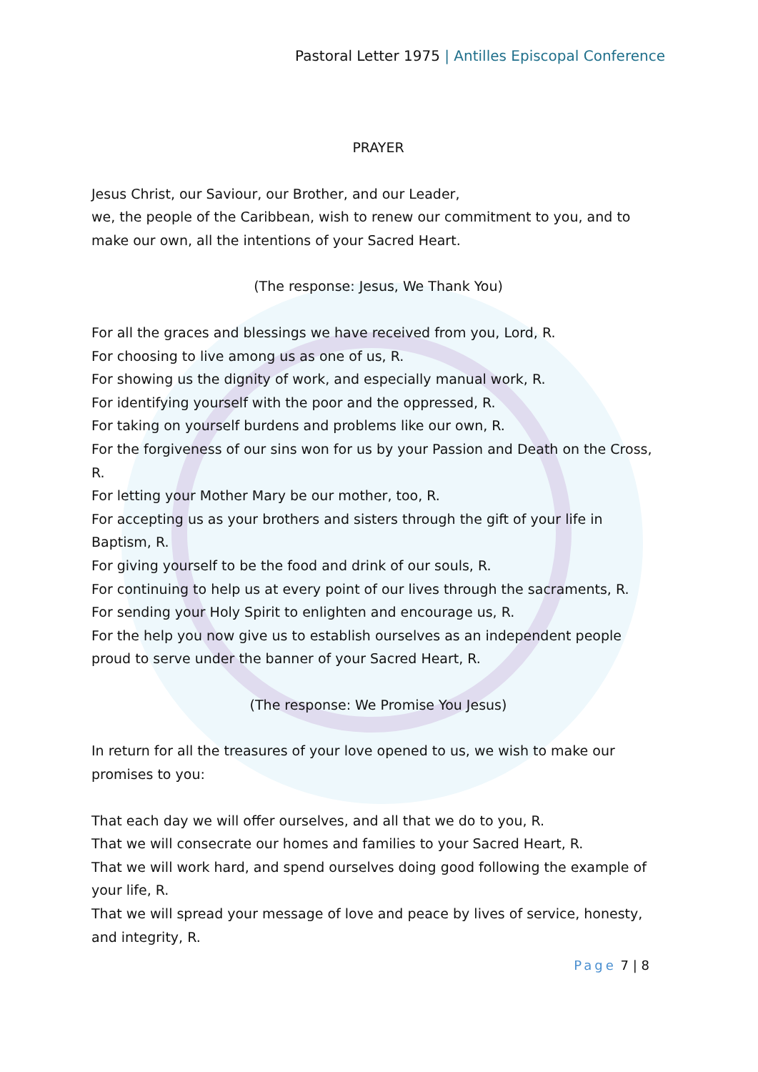Pastoral Letter 1975 | Antilles Episcopal Conference
PRAYER
Jesus Christ, our Saviour, our Brother, and our Leader,
we, the people of the Caribbean, wish to renew our commitment to you, and to make our own, all the intentions of your Sacred Heart.
(The response: Jesus, We Thank You)
For all the graces and blessings we have received from you, Lord, R.
For choosing to live among us as one of us, R.
For showing us the dignity of work, and especially manual work, R.
For identifying yourself with the poor and the oppressed, R.
For taking on yourself burdens and problems like our own, R.
For the forgiveness of our sins won for us by your Passion and Death on the Cross, R.
For letting your Mother Mary be our mother, too, R.
For accepting us as your brothers and sisters through the gift of your life in Baptism, R.
For giving yourself to be the food and drink of our souls, R.
For continuing to help us at every point of our lives through the sacraments, R.
For sending your Holy Spirit to enlighten and encourage us, R.
For the help you now give us to establish ourselves as an independent people proud to serve under the banner of your Sacred Heart, R.
(The response: We Promise You Jesus)
In return for all the treasures of your love opened to us, we wish to make our promises to you:
That each day we will offer ourselves, and all that we do to you, R.
That we will consecrate our homes and families to your Sacred Heart, R.
That we will work hard, and spend ourselves doing good following the example of your life, R.
That we will spread your message of love and peace by lives of service, honesty, and integrity, R.
Page 7 | 8